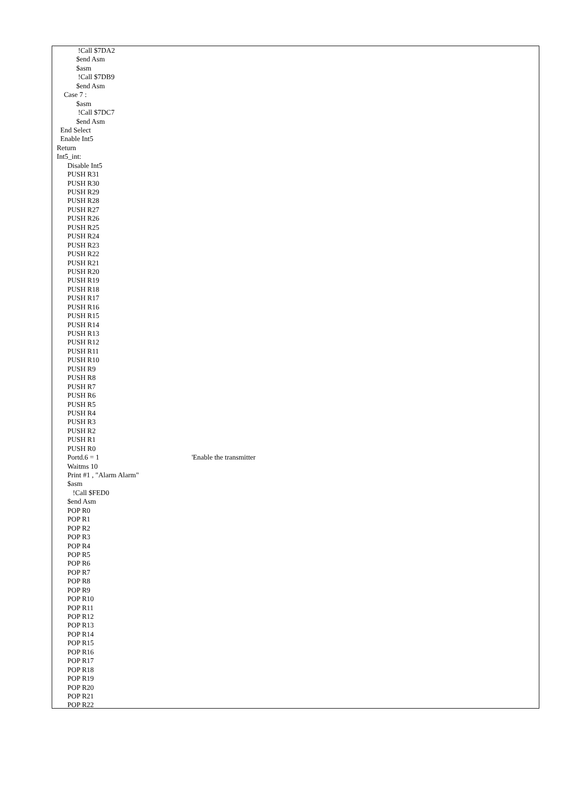!Call $7DA2
$end Asm
$asm
!Call $7DB9
$end Asm
Case 7 :
$asm
!Call $7DC7
$end Asm
End Select
Enable Int5
Return
Int5_int:
Disable Int5
PUSH R31
PUSH R30
PUSH R29
PUSH R28
PUSH R27
PUSH R26
PUSH R25
PUSH R24
PUSH R23
PUSH R22
PUSH R21
PUSH R20
PUSH R19
PUSH R18
PUSH R17
PUSH R16
PUSH R15
PUSH R14
PUSH R13
PUSH R12
PUSH R11
PUSH R10
PUSH R9
PUSH R8
PUSH R7
PUSH R6
PUSH R5
PUSH R4
PUSH R3
PUSH R2
PUSH R1
PUSH R0
Portd.6 = 1 'Enable the transmitter
Waitms 10
Print #1 , "Alarm Alarm"
$asm
!Call $FED0
$end Asm
POP R0
POP R1
POP R2
POP R3
POP R4
POP R5
POP R6
POP R7
POP R8
POP R9
POP R10
POP R11
POP R12
POP R13
POP R14
POP R15
POP R16
POP R17
POP R18
POP R19
POP R20
POP R21
POP R22